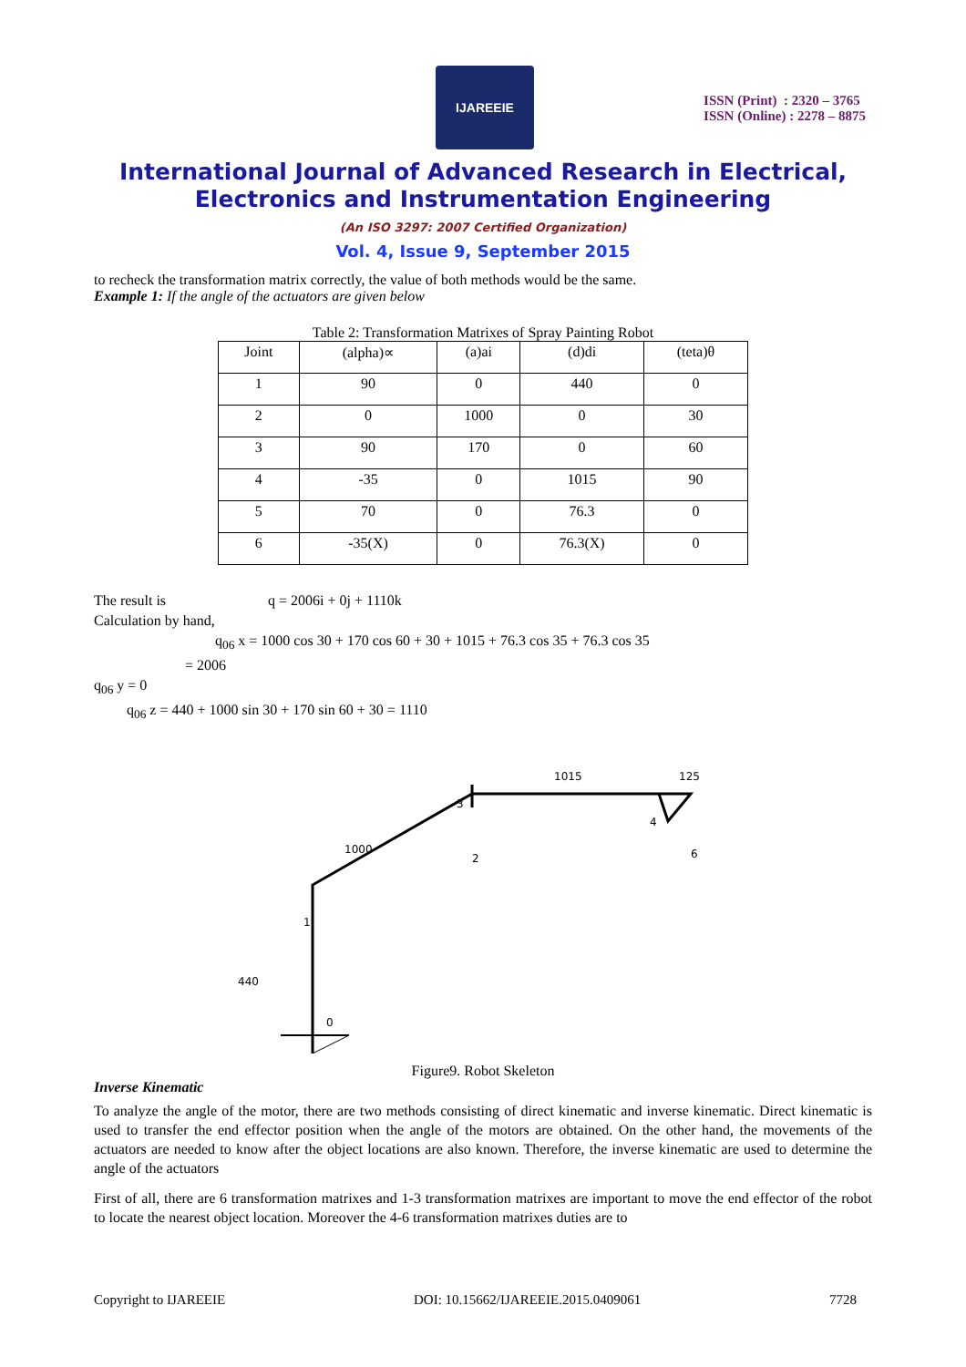IJAREEIE
ISSN (Print) : 2320 – 3765
ISSN (Online) : 2278 – 8875
International Journal of Advanced Research in Electrical,
Electronics and Instrumentation Engineering
(An ISO 3297: 2007 Certified Organization)
Vol. 4, Issue 9, September 2015
to recheck the transformation matrix correctly, the value of both methods would be the same.
Example 1: If the angle of the actuators are given below
Table 2: Transformation Matrixes of Spray Painting Robot
| Joint | (alpha)∝ | (a)ai | (d)di | (teta)θ |
| --- | --- | --- | --- | --- |
| 1 | 90 | 0 | 440 | 0 |
| 2 | 0 | 1000 | 0 | 30 |
| 3 | 90 | 170 | 0 | 60 |
| 4 | -35 | 0 | 1015 | 90 |
| 5 | 70 | 0 | 76.3 | 0 |
| 6 | -35(X) | 0 | 76.3(X) | 0 |
The result is q = 2006i + 0j + 1110k
Calculation by hand,
q<sub>06</sub> x = 1000 cos 30 + 170 cos 60 + 30 + 1015 + 76.3 cos 35 + 76.3 cos 35
= 2006
q<sub>06</sub> y = 0
q<sub>06</sub> z = 440 + 1000 sin 30 + 170 sin 60 + 30 = 1110
440
1000
1015
125
3
1
2
4
6
0
Figure9. Robot Skeleton
Inverse Kinematic
To analyze the angle of the motor, there are two methods consisting of direct kinematic and inverse kinematic. Direct kinematic is used to transfer the end effector position when the angle of the motors are obtained. On the other hand, the movements of the actuators are needed to know after the object locations are also known. Therefore, the inverse kinematic are used to determine the angle of the actuators
First of all, there are 6 transformation matrixes and 1-3 transformation matrixes are important to move the end effector of the robot to locate the nearest object location. Moreover the 4-6 transformation matrixes duties are to
Copyright to IJAREEIE DOI: 10.15662/IJAREEIE.2015.0409061 7728